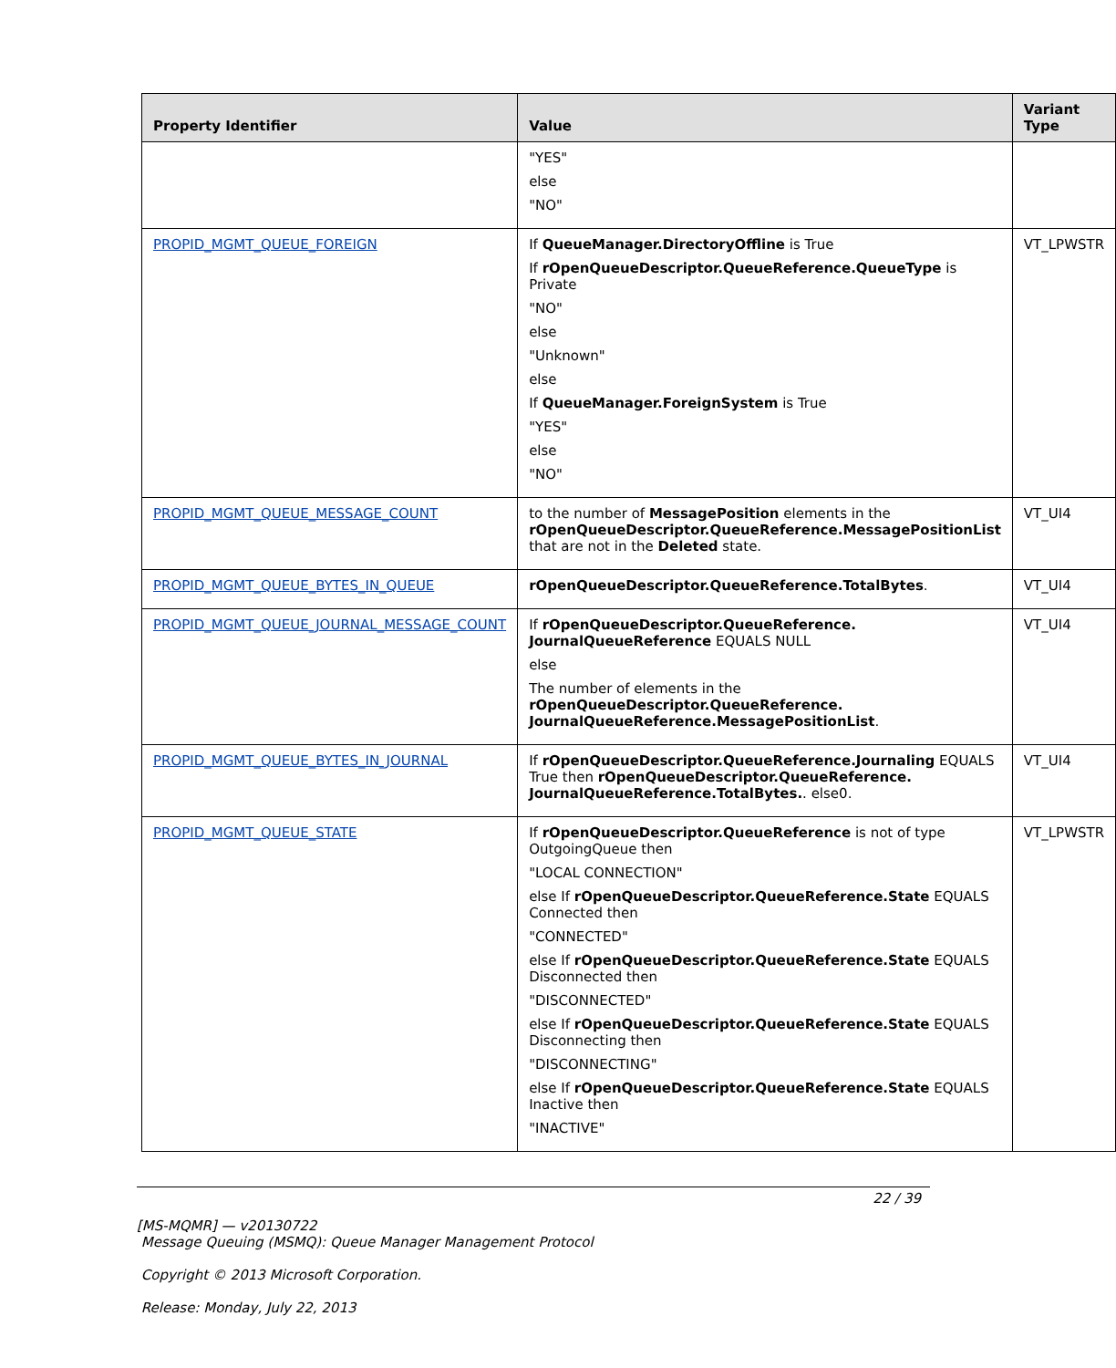| Property Identifier | Value | Variant Type |
| --- | --- | --- |
| | "YES" else "NO" | |
| PROPID_MGMT_QUEUE_FOREIGN | If QueueManager.DirectoryOffline is True If rOpenQueueDescriptor.QueueReference.QueueType is Private "NO" else "Unknown" else If QueueManager.ForeignSystem is True "YES" else "NO" | VT_LPWSTR |
| PROPID_MGMT_QUEUE_MESSAGE_COUNT | to the number of MessagePosition elements in the rOpenQueueDescriptor.QueueReference.MessagePositionList that are not in the Deleted state. | VT_UI4 |
| PROPID_MGMT_QUEUE_BYTES_IN_QUEUE | rOpenQueueDescriptor.QueueReference.TotalBytes . | VT_UI4 |
| PROPID_MGMT_QUEUE_JOURNAL_MESSAGE_COUNT | If rOpenQueueDescriptor.QueueReference. JournalQueueReference EQUALS NULL else The number of elements in the rOpenQueueDescriptor.QueueReference. JournalQueueReference.MessagePositionList . | VT_UI4 |
| PROPID_MGMT_QUEUE_BYTES_IN_JOURNAL | If rOpenQueueDescriptor.QueueReference.Journaling EQUALS True then rOpenQueueDescriptor.QueueReference. JournalQueueReference.TotalBytes. . else0. | VT_UI4 |
| PROPID_MGMT_QUEUE_STATE | If rOpenQueueDescriptor.QueueReference is not of type OutgoingQueue then "LOCAL CONNECTION" else If rOpenQueueDescriptor.QueueReference.State EQUALS Connected then "CONNECTED" else If rOpenQueueDescriptor.QueueReference.State EQUALS Disconnected then "DISCONNECTED" else If rOpenQueueDescriptor.QueueReference.State EQUALS Disconnecting then "DISCONNECTING" else If rOpenQueueDescriptor.QueueReference.State EQUALS Inactive then "INACTIVE" | VT_LPWSTR |
22 / 39
[MS-MQMR] — v20130722
Message Queuing (MSMQ): Queue Manager Management Protocol
Copyright © 2013 Microsoft Corporation.
Release: Monday, July 22, 2013